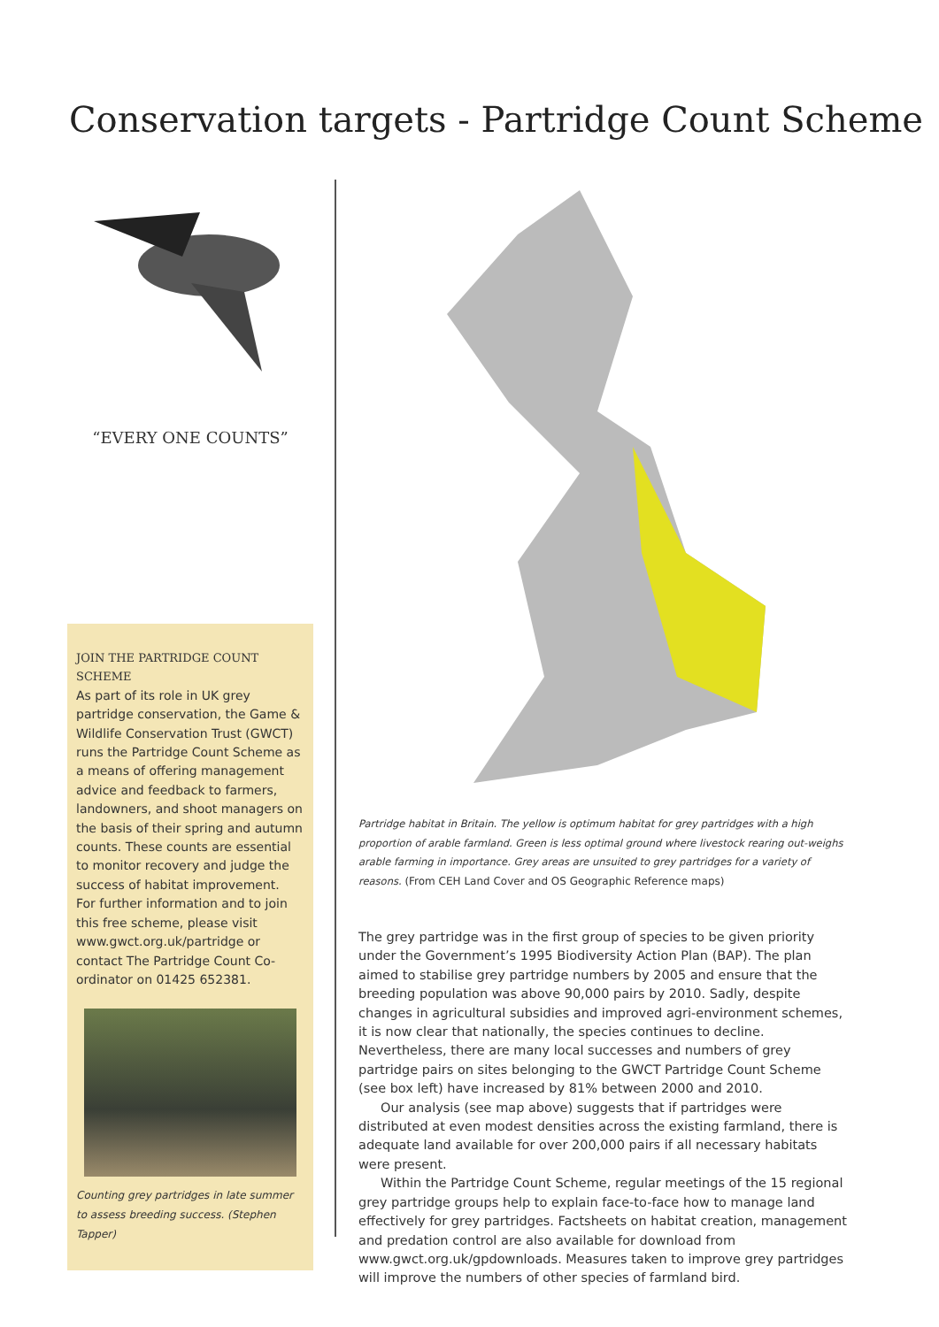Conservation targets - Partridge Count Scheme
“EVERY ONE COUNTS”
JOIN THE PARTRIDGE COUNT SCHEME
As part of its role in UK grey partridge conservation, the Game & Wildlife Conservation Trust (GWCT) runs the Partridge Count Scheme as a means of offering management advice and feedback to farmers, landowners, and shoot managers on the basis of their spring and autumn counts. These counts are essential to monitor recovery and judge the success of habitat improvement.
For further information and to join this free scheme, please visit www.gwct.org.uk/partridge or contact The Partridge Count Co-ordinator on 01425 652381.
Counting grey partridges in late summer to assess breeding success. (Stephen Tapper)
Partridge habitat in Britain. The yellow is optimum habitat for grey partridges with a high proportion of arable farmland. Green is less optimal ground where livestock rearing out-weighs arable farming in importance. Grey areas are unsuited to grey partridges for a variety of reasons. (From CEH Land Cover and OS Geographic Reference maps)
The grey partridge was in the first group of species to be given priority under the Government’s 1995 Biodiversity Action Plan (BAP). The plan aimed to stabilise grey partridge numbers by 2005 and ensure that the breeding population was above 90,000 pairs by 2010. Sadly, despite changes in agricultural subsidies and improved agri-environment schemes, it is now clear that nationally, the species continues to decline. Nevertheless, there are many local successes and numbers of grey partridge pairs on sites belonging to the GWCT Partridge Count Scheme (see box left) have increased by 81% between 2000 and 2010.
Our analysis (see map above) suggests that if partridges were distributed at even modest densities across the existing farmland, there is adequate land available for over 200,000 pairs if all necessary habitats were present.
Within the Partridge Count Scheme, regular meetings of the 15 regional grey partridge groups help to explain face-to-face how to manage land effectively for grey partridges. Factsheets on habitat creation, management and predation control are also available for download from www.gwct.org.uk/gpdownloads. Measures taken to improve grey partridges will improve the numbers of other species of farmland bird.